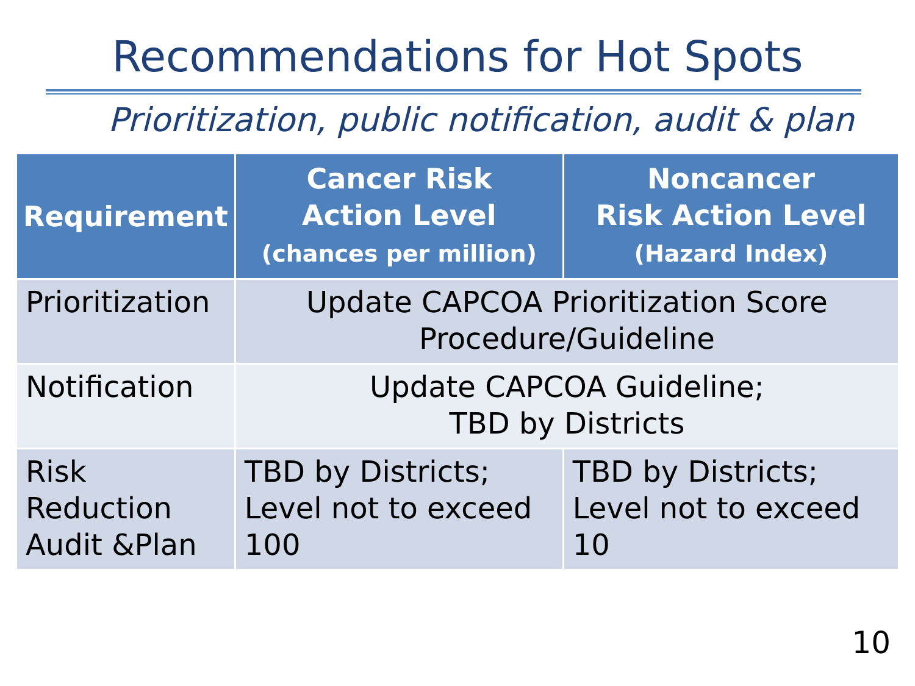Recommendations for Hot Spots
Prioritization, public notification, audit & plan
| Requirement | Cancer Risk Action Level (chances per million) | Noncancer Risk Action Level (Hazard Index) |
| --- | --- | --- |
| Prioritization | Update CAPCOA Prioritization Score Procedure/Guideline | |
| Notification | Update CAPCOA Guideline; TBD by Districts | |
| Risk Reduction Audit &Plan | TBD by Districts; Level not to exceed 100 | TBD by Districts; Level not to exceed 10 |
10